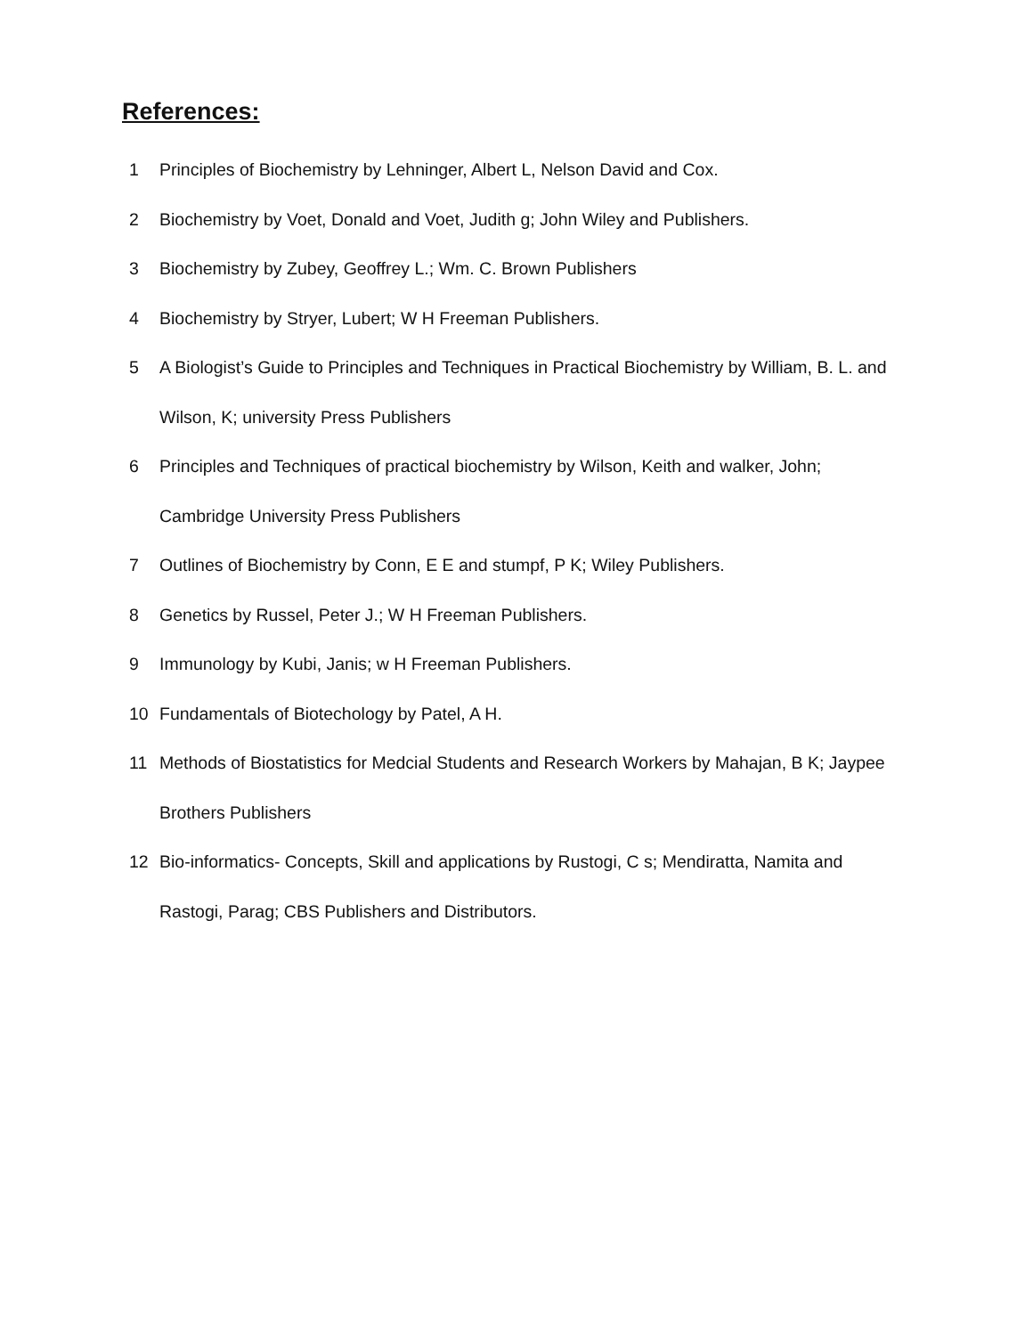References:
1 Principles of Biochemistry by Lehninger, Albert L, Nelson David and Cox.
2 Biochemistry by Voet, Donald and Voet, Judith g; John Wiley and Publishers.
3 Biochemistry by Zubey, Geoffrey L.; Wm. C. Brown Publishers
4 Biochemistry by Stryer, Lubert; W H Freeman Publishers.
5 A Biologist’s Guide to Principles and Techniques in Practical Biochemistry by William, B. L. and Wilson, K; university Press Publishers
6 Principles and Techniques of practical biochemistry by Wilson, Keith and walker, John; Cambridge University Press Publishers
7 Outlines of Biochemistry by Conn, E E and stumpf, P K; Wiley Publishers.
8 Genetics by Russel, Peter J.; W H Freeman Publishers.
9 Immunology by Kubi, Janis; w H Freeman Publishers.
10 Fundamentals of Biotechology by Patel, A H.
11 Methods of Biostatistics for Medcial Students and Research Workers by Mahajan, B K; Jaypee Brothers Publishers
12 Bio-informatics- Concepts, Skill and applications by Rustogi, C s; Mendiratta, Namita and Rastogi, Parag; CBS Publishers and Distributors.